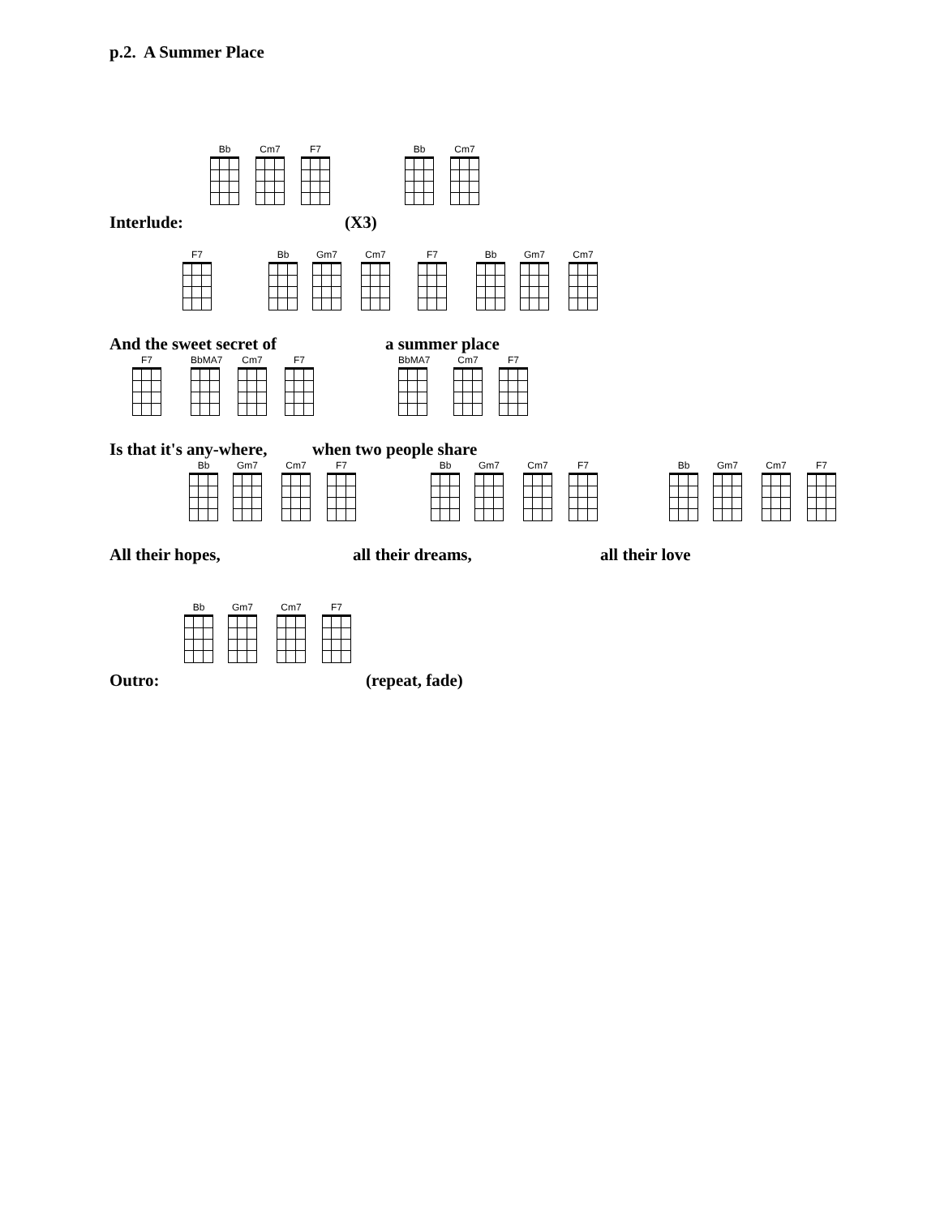p.2. A Summer Place
Interlude:
Bb Cm7 F7
(X3)
Bb Cm7
F7 Bb Gm7 Cm7 F7 Bb Gm7 Cm7
And the sweet secret of a summer place
F7 BbMA7 Cm7 F7 BbMA7 Cm7 F7
Is that it's any-where, when two people share
Bb Gm7 Cm7 F7 Bb Gm7 Cm7 F7 Bb Gm7 Cm7 F7
All their hopes, all their dreams, all their love
Outro:
Bb Gm7 Cm7 F7
(repeat, fade)